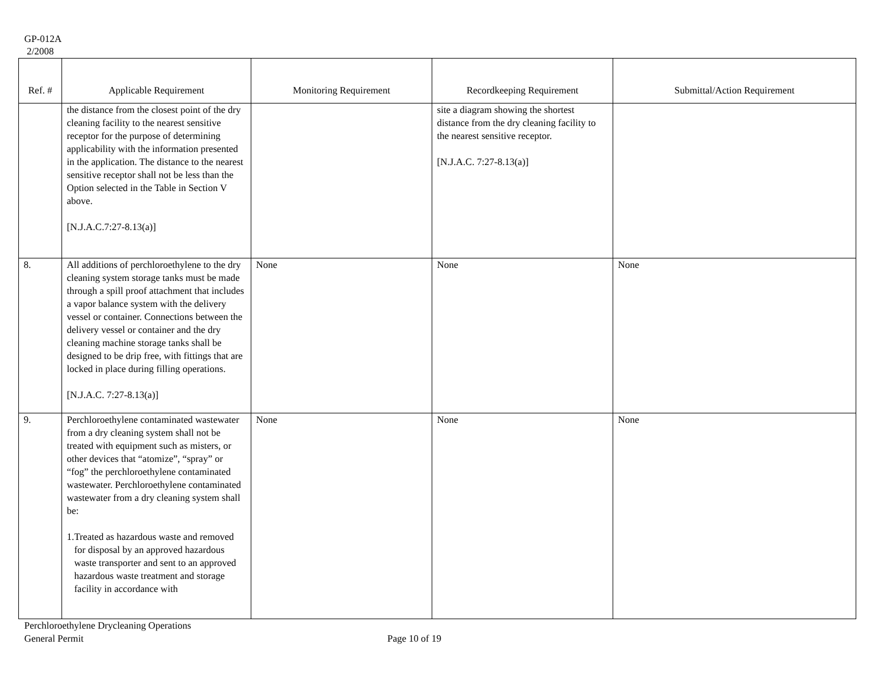GP-012A
2/2008
| Ref. # | Applicable Requirement | Monitoring Requirement | Recordkeeping Requirement | Submittal/Action Requirement |
| --- | --- | --- | --- | --- |
| | the distance from the closest point of the dry cleaning facility to the nearest sensitive receptor for the purpose of determining applicability with the information presented in the application. The distance to the nearest sensitive receptor shall not be less than the Option selected in the Table in Section V above. [N.J.A.C.7:27-8.13(a)] | | site a diagram showing the shortest distance from the dry cleaning facility to the nearest sensitive receptor. [N.J.A.C. 7:27-8.13(a)] | |
| 8. | All additions of perchloroethylene to the dry cleaning system storage tanks must be made through a spill proof attachment that includes a vapor balance system with the delivery vessel or container. Connections between the delivery vessel or container and the dry cleaning machine storage tanks shall be designed to be drip free, with fittings that are locked in place during filling operations. [N.J.A.C. 7:27-8.13(a)] | None | None | None |
| 9. | Perchloroethylene contaminated wastewater from a dry cleaning system shall not be treated with equipment such as misters, or other devices that “atomize”, “spray” or “fog” the perchloroethylene contaminated wastewater. Perchloroethylene contaminated wastewater from a dry cleaning system shall be: 1. Treated as hazardous waste and removed for disposal by an approved hazardous waste transporter and sent to an approved hazardous waste treatment and storage facility in accordance with | None | None | None |
Perchloroethylene Drycleaning Operations
General Permit
Page 10 of 19